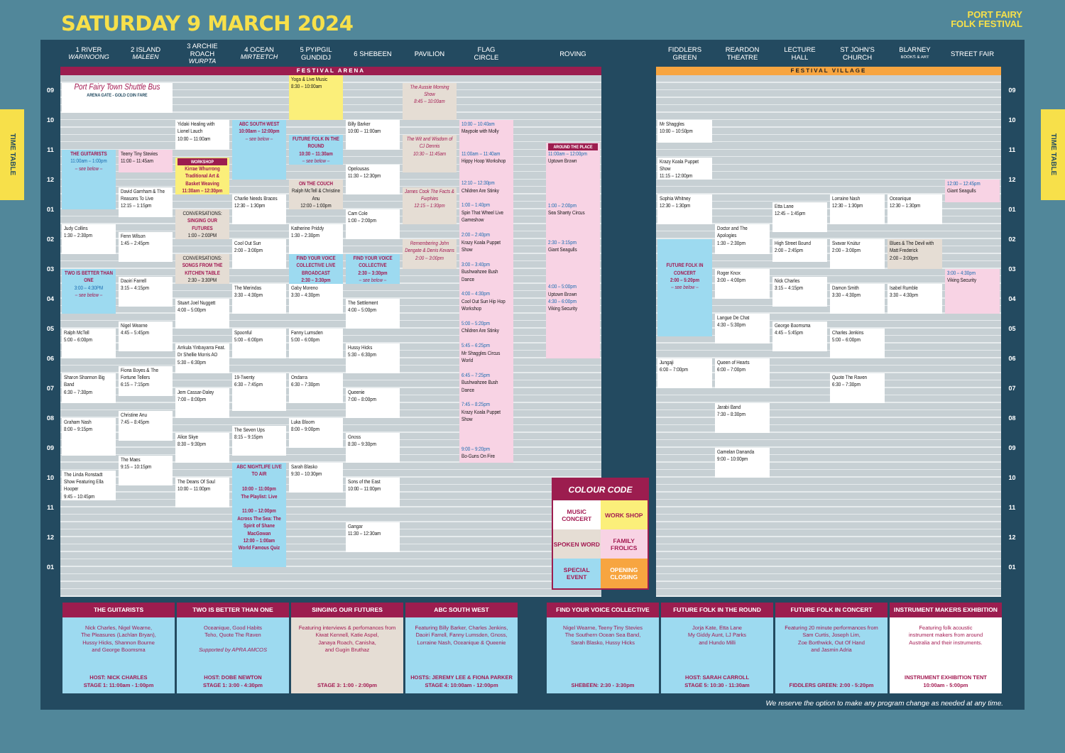SATURDAY 9 MARCH 2024
PORT FAIRY
FOLK FESTIVAL
TIME TABLE
1 RIVER
WARINOONG
2 ISLAND
MALEEN
3 ARCHIE ROACH
WURPTA
4 OCEAN
MIRTEETCH
5 PYIPGIL
GUNDIDJ
6 SHEBEEN
PAVILION
FLAG
CIRCLE
ROVING
FIDDLERS
GREEN
REARDON
THEATRE
LECTURE
HALL
ST JOHN'S
CHURCH
BLARNEY
BOOKS & ART
STREET FAIR
FESTIVAL ARENA
FESTIVAL VILLAGE
09
10
11
12
01
02
03
04
05
06
07
08
09
10
11
12
01
Port Fairy Town Shuttle Bus
ARENA GATE - GOLD COIN FARE
THE GUITARISTS
11:00am – 1:00pm
– see below –
Judy Collins
1:30 – 2:30pm
TWO IS BETTER THAN ONE
3:00 – 4:30PM
– see below –
Ralph McTell
5:00 – 6:00pm
Sharon Shannon Big Band
6:30 – 7:30pm
Graham Nash
8:00 – 9:15pm
The Linda Ronstadt Show Featuring Ella Hooper
9:45 – 10:45pm
Teeny Tiny Stevies
11:00 – 11:45am
David Garnham & The Reasons To Live
12:15 – 1:15pm
Fenn Wilson
1:45 – 2:45pm
Daoirí Farrell
3:15 – 4:15pm
Nigel Wearne
4:45 – 5:45pm
Fiona Boyes & The Fortune Tellers
6:15 – 7:15pm
Christine Anu
7:45 – 8:45pm
The Maes
9:15 – 10:15pm
Yidaki Healing with Lionel Lauch
10:00 – 11:00am
WORKSHOP
Kirrae Whurrong Traditional Art & Basket Weaving
11:30am – 12:30pm
CONVERSATIONS:
SINGING OUR FUTURES
1:00 – 2:00PM
CONVERSATIONS:
SONGS FROM THE KITCHEN TABLE
2:30 – 3:30PM
Stuart Joel Nuggett
4:00 – 5:00pm
Arrkula Yinbayarra Feat. Dr Shellie Morris AO
5:30 – 6:30pm
Jem Cassar-Daley
7:00 – 8:00pm
Alice Skye
8:30 – 9:30pm
The Deans Of Soul
10:00 – 11:00pm
ABC SOUTH WEST
10:00am – 12:00pm
– see below –
Charlie Needs Braces
12:30 – 1:30pm
Cool Out Sun
2:00 – 3:00pm
The Merindas
3:30 – 4:30pm
Spoonful
5:00 – 6:00pm
19-Twenty
6:30 – 7:45pm
The Seven Ups
8:15 – 9:15pm
ABC NIGHTLIFE LIVE TO AIR
10:00 – 11:00pm
The Playlist: Live
11:00 – 12:00pm
Across The Sea: The Spirit of Shane MacGowan
12:00 – 1:00am
World Famous Quiz
Yoga & Live Music
8:30 – 10:00am
FUTURE FOLK IN THE ROUND
10:30 – 11:30am
– see below –
ON THE COUCH
Ralph McTell & Christine Anu
12:00 – 1:00pm
Katherine Priddy
1:30 – 2:30pm
FIND YOUR VOICE COLLECTIVE LIVE BROADCAST
2:30 – 3:30pm
Gaby Moreno
3:30 – 4:30pm
Fanny Lumsden
5:00 – 6:00pm
Ondarra
6:30 – 7:30pm
Luka Bloom
8:00 – 9:00pm
Sarah Blasko
9:30 – 10:30pm
Billy Barker
10:00 – 11:00am
Opelousas
11:30 – 12:30pm
Cam Cole
1:00 – 2:00pm
FIND YOUR VOICE COLLECTIVE
2:30 – 3:30pm
– see below –
The Settlement
4:00 – 5:00pm
Hussy Hicks
5:30 – 6:30pm
Queenie
7:00 – 8:00pm
Gnoss
8:30 – 9:30pm
Sons of the East
10:00 – 11:00pm
Gangar
11:30 – 12:30am
The Aussie Morning Show
8:45 – 10:00am
The Wit and Wisdom of CJ Dennis
10:30 – 11:45am
James Cook The Facts & Furphies
12:15 – 1:30pm
Remembering John Dengate & Denis Kevans
2:00 – 3:00pm
10:00 – 10:40am
Maypole with Molly
11:00am – 11:40am
Hippy Hoop Workshop
12:10 – 12:30pm
Children Are Stinky
1:00 – 1:40pm
Spin That Wheel Live Gameshow
2:00 – 2:40pm
Krazy Koala Puppet Show
3:00 – 3:40pm
Bushwahzee Bush Dance
4:00 – 4:30pm
Cool Out Sun Hip Hop Workshop
5:00 – 5:20pm
Children Are Stinky
5:45 – 6:25pm
Mr Shaggles Circus World
6:45 – 7:25pm
Bushwahzee Bush Dance
7:45 – 8:25pm
Krazy Koala Puppet Show
9:00 – 9:20pm
Bo-Guns On Fire
AROUND THE PLACE
11:00am – 12:00pm
Uptown Brown
1:00 – 2:00pm
Sea Shanty Circus
2:30 – 3:15pm
Giant Seagulls
4:00 – 5:00pm
Uptown Brown
4:30 – 6:00pm
Viking Security
COLOUR CODE
MUSIC CONCERT
WORK SHOP
SPOKEN WORD
FAMILY FROLICS
SPECIAL EVENT
OPENING CLOSING
Mr Shaggles
10:00 – 10:50pm
Krazy Koala Puppet Show
11:15 – 12:00pm
Sophia Whitney
12:30 – 1:30pm
FUTURE FOLK IN CONCERT
2:00 – 5:20pm
– see below –
Jungaji
6:00 – 7:00pm
Doctor and The Apologies
1:30 – 2:30pm
Roger Knox
3:00 – 4:00pm
Langue De Chat
4:30 – 5:30pm
Queen of Hearts
6:00 – 7:00pm
Jarabi Band
7:30 – 8:30pm
Gamelan Dananda
9:00 – 10:00pm
Etta Lane
12:45 – 1:45pm
High Street Bound
2:00 – 2:45pm
Nick Charles
3:15 – 4:15pm
George Boomsma
4:45 – 5:45pm
Lorraine Nash
12:30 – 1:30pm
Svavar Knútur
2:00 – 3:00pm
Damon Smith
3:30 – 4:30pm
Charles Jenkins
5:00 – 6:00pm
Quote The Raven
6:30 – 7:30pm
Oceanique
12:30 – 1:30pm
Blues & The Devil with Matt Frederick
2:00 – 3:00pm
Isabel Rumble
3:30 – 4:30pm
12:00 – 12:45pm
Giant Seagulls
3:00 – 4:30pm
Viking Security
09
10
11
12
01
02
03
04
05
06
07
08
09
10
11
12
01
THE GUITARISTS
Nick Charles, Nigel Wearne,
The Pleasures (Lachlan Bryan),
Hussy Hicks, Shannon Bourne
and George Boomsma
HOST: NICK CHARLES
STAGE 1: 11:00am - 1:00pm
TWO IS BETTER THAN ONE
Oceanique, Good Habits
Teho, Quote The Raven
Supported by APRA AMCOS
HOST: DOBE NEWTON
STAGE 1: 3:00 - 4:30pm
SINGING OUR FUTURES
Featuring interviews & perfomances from
Kiwat Kennell, Katie Aspel,
Janaya Roach, Canisha,
and Gugin Bruthaz
STAGE 3: 1:00 - 2:00pm
ABC SOUTH WEST
Featuring Billy Barker, Charles Jenkins,
Daoirí Farrell, Fanny Lumsden, Gnoss,
Lorraine Nash, Oceanique & Queenie
HOSTS: JEREMY LEE & FIONA PARKER
STAGE 4: 10:00am - 12:00pm
FIND YOUR VOICE COLLECTIVE
Nigel Wearne, Teeny Tiny Stevies
The Southern Ocean Sea Band,
Sarah Blasko, Hussy Hicks
SHEBEEN: 2:30 - 3:30pm
FUTURE FOLK IN THE ROUND
Jorja Kate, Etta Lane
My Giddy Aunt, LJ Parks
and Hundo Milli
HOST: SARAH CARROLL
STAGE 5: 10:30 - 11:30am
FUTURE FOLK IN CONCERT
Featuring 20 minute performances from
Sam Curtis, Joseph Lim,
Zoe Borthwick, Out Of Hand
and Jasmin Adria
FIDDLERS GREEN: 2:00 - 5:20pm
INSTRUMENT MAKERS EXHIBITION
Featuring folk acoustic
instrument makers from around
Australia and their instruments.
INSTRUMENT EXHIBITION TENT
10:00am - 5:00pm
We reserve the option to make any program change as needed at any time.
TIME TABLE